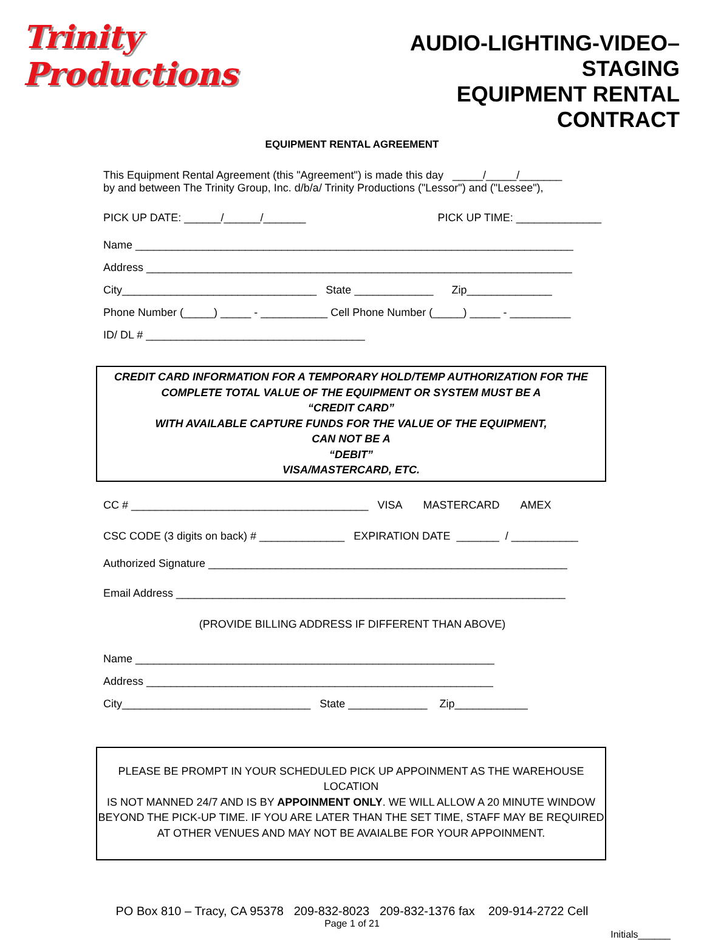Trinity Productions
AUDIO-LIGHTING-VIDEO–STAGING
EQUIPMENT RENTAL CONTRACT
EQUIPMENT RENTAL AGREEMENT
This Equipment Rental Agreement (this "Agreement") is made this day _____/_____/_______
by and between The Trinity Group, Inc. d/b/a/ Trinity Productions ("Lessor") and ("Lessee"),
PICK UP DATE: ______/______/_______ PICK UP TIME: ______________
Name ________________________________________________________________________
Address ______________________________________________________________________
City________________________________ State _____________ Zip______________
Phone Number (_____) _____ - ___________ Cell Phone Number (_____) _____ - __________
ID/ DL # ____________________________________
CREDIT CARD INFORMATION FOR A TEMPORARY HOLD/TEMP AUTHORIZATION FOR THE
COMPLETE TOTAL VALUE OF THE EQUIPMENT OR SYSTEM MUST BE A
“CREDIT CARD”
WITH AVAILABLE CAPTURE FUNDS FOR THE VALUE OF THE EQUIPMENT,
CAN NOT BE A
“DEBIT”
VISA/MASTERCARD, ETC.
CC # _______________________________________ VISA MASTERCARD AMEX
CSC CODE (3 digits on back) # ______________ EXPIRATION DATE _______ / ___________
Authorized Signature ___________________________________________________________
Email Address ________________________________________________________________
(PROVIDE BILLING ADDRESS IF DIFFERENT THAN ABOVE)
Name ___________________________________________________________
Address _________________________________________________________
City_______________________________ State _____________ Zip____________
PLEASE BE PROMPT IN YOUR SCHEDULED PICK UP APPOINMENT AS THE WAREHOUSE LOCATION
IS NOT MANNED 24/7 AND IS BY APPOINMENT ONLY. WE WILL ALLOW A 20 MINUTE WINDOW
BEYOND THE PICK-UP TIME. IF YOU ARE LATER THAN THE SET TIME, STAFF MAY BE REQUIRED
AT OTHER VENUES AND MAY NOT BE AVAIALBE FOR YOUR APPOINMENT.
PO Box 810 – Tracy, CA 95378 209-832-8023 209-832-1376 fax 209-914-2722 Cell
Page 1 of 21
Initials______